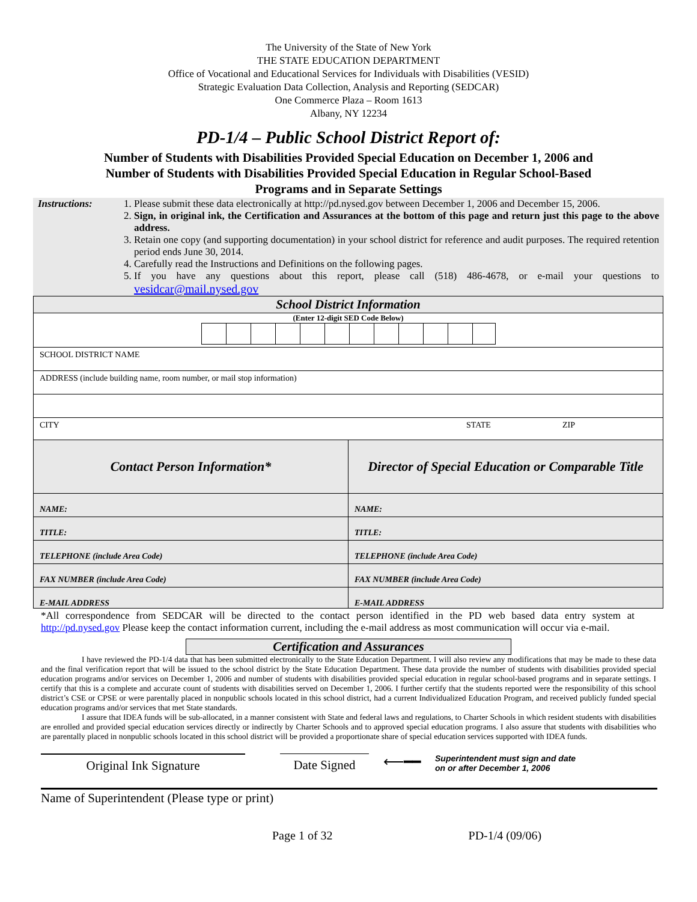The University of the State of New York
THE STATE EDUCATION DEPARTMENT
Office of Vocational and Educational Services for Individuals with Disabilities (VESID)
Strategic Evaluation Data Collection, Analysis and Reporting (SEDCAR)
One Commerce Plaza – Room 1613
Albany, NY 12234
PD-1/4 – Public School District Report of:
Number of Students with Disabilities Provided Special Education on December 1, 2006 and Number of Students with Disabilities Provided Special Education in Regular School-Based Programs and in Separate Settings
Instructions:
1. Please submit these data electronically at http://pd.nysed.gov between December 1, 2006 and December 15, 2006.
2. Sign, in original ink, the Certification and Assurances at the bottom of this page and return just this page to the above address.
3. Retain one copy (and supporting documentation) in your school district for reference and audit purposes. The required retention period ends June 30, 2014.
4. Carefully read the Instructions and Definitions on the following pages.
5. If you have any questions about this report, please call (518) 486-4678, or e-mail your questions to vesidcar@mail.nysed.gov
| School District Information | |
| (Enter 12-digit SED Code Below) | |
| SCHOOL DISTRICT NAME | |
| ADDRESS (include building name, room number, or mail stop information) | |
| CITY STATE ZIP | |
| Contact Person Information* | Director of Special Education or Comparable Title |
| NAME: | NAME: |
| TITLE: | TITLE: |
| TELEPHONE (include Area Code) | TELEPHONE (include Area Code) |
| FAX NUMBER (include Area Code) | FAX NUMBER (include Area Code) |
| E-MAIL ADDRESS | E-MAIL ADDRESS |
*All correspondence from SEDCAR will be directed to the contact person identified in the PD web based data entry system at http://pd.nysed.gov Please keep the contact information current, including the e-mail address as most communication will occur via e-mail.
Certification and Assurances
I have reviewed the PD-1/4 data that has been submitted electronically to the State Education Department. I will also review any modifications that may be made to these data and the final verification report that will be issued to the school district by the State Education Department. These data provide the number of students with disabilities provided special education programs and/or services on December 1, 2006 and number of students with disabilities provided special education in regular school-based programs and in separate settings. I certify that this is a complete and accurate count of students with disabilities served on December 1, 2006. I further certify that the students reported were the responsibility of this school district’s CSE or CPSE or were parentally placed in nonpublic schools located in this school district, had a current Individualized Education Program, and received publicly funded special education programs and/or services that met State standards.
I assure that IDEA funds will be sub-allocated, in a manner consistent with State and federal laws and regulations, to Charter Schools in which resident students with disabilities are enrolled and provided special education services directly or indirectly by Charter Schools and to approved special education programs. I also assure that students with disabilities who are parentally placed in nonpublic schools located in this school district will be provided a proportionate share of special education services supported with IDEA funds.
Original Ink Signature Date Signed
⟵━━
Superintendent must sign and date
on or after December 1, 2006
Name of Superintendent (Please type or print)
Page 1 of 32 PD-1/4 (09/06)